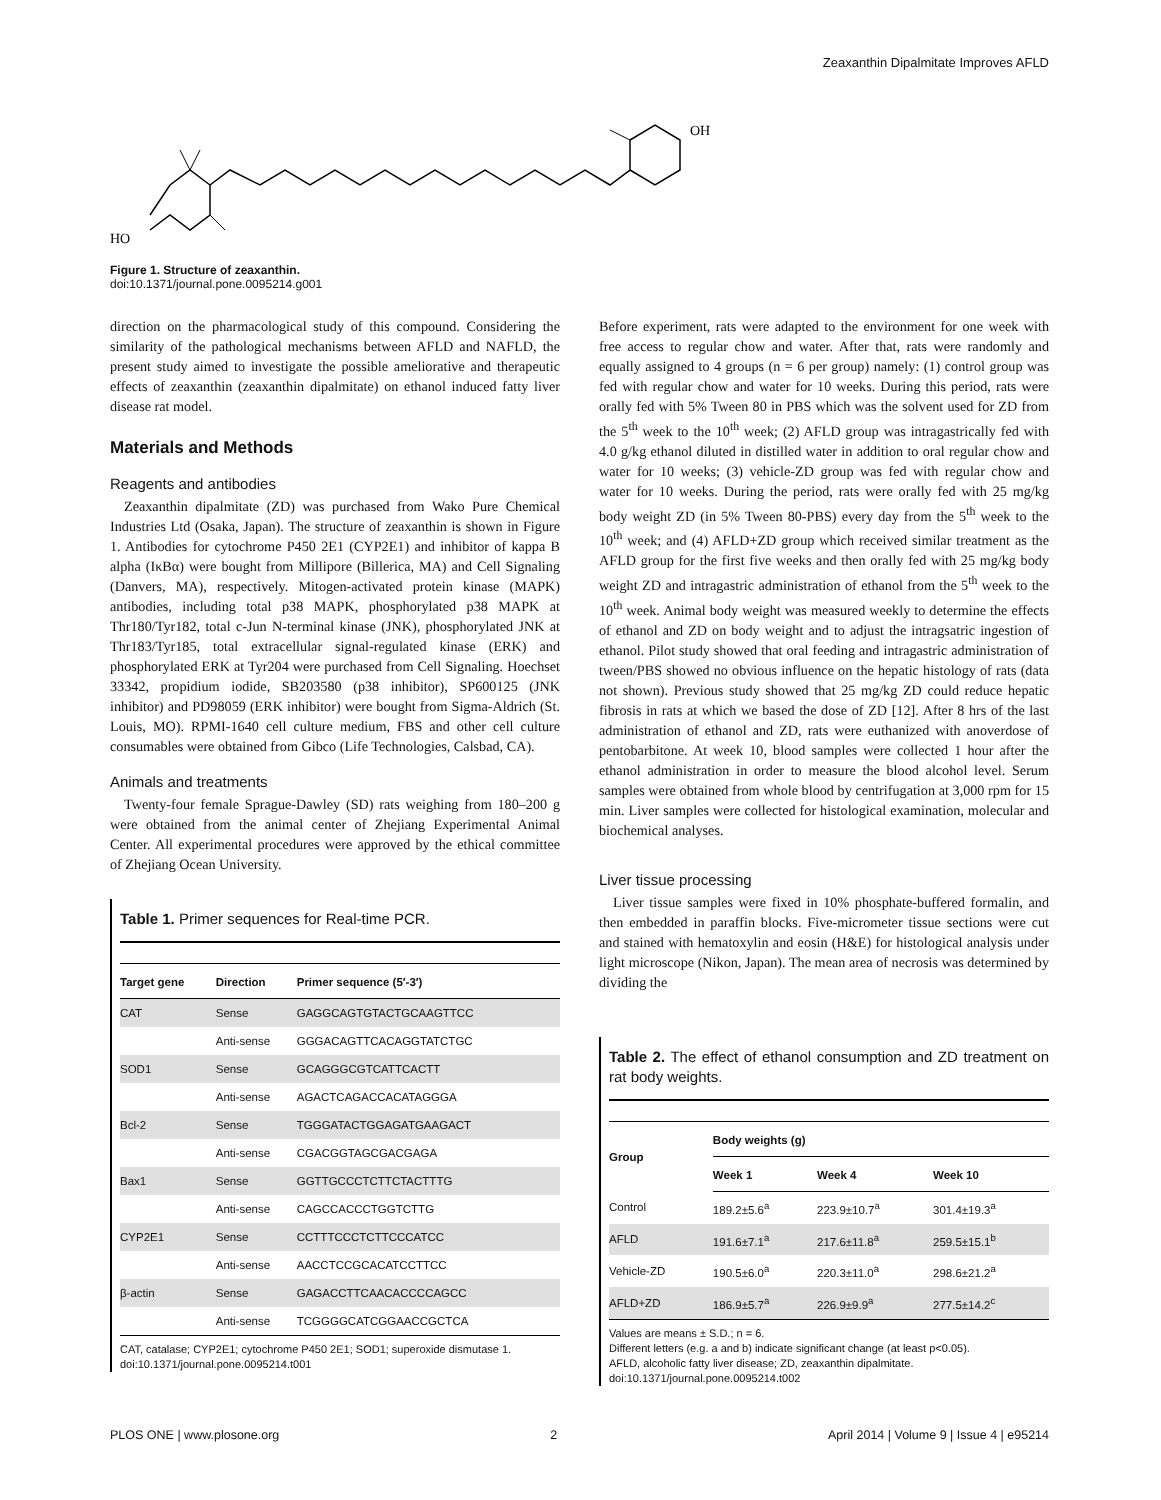Zeaxanthin Dipalmitate Improves AFLD
HO
OH
Figure 1. Structure of zeaxanthin.
doi:10.1371/journal.pone.0095214.g001
direction on the pharmacological study of this compound. Considering the similarity of the pathological mechanisms between AFLD and NAFLD, the present study aimed to investigate the possible ameliorative and therapeutic effects of zeaxanthin (zeaxanthin dipalmitate) on ethanol induced fatty liver disease rat model.
Materials and Methods
Reagents and antibodies
Zeaxanthin dipalmitate (ZD) was purchased from Wako Pure Chemical Industries Ltd (Osaka, Japan). The structure of zeaxanthin is shown in Figure 1. Antibodies for cytochrome P450 2E1 (CYP2E1) and inhibitor of kappa B alpha (IκBα) were bought from Millipore (Billerica, MA) and Cell Signaling (Danvers, MA), respectively. Mitogen-activated protein kinase (MAPK) antibodies, including total p38 MAPK, phosphorylated p38 MAPK at Thr180/Tyr182, total c-Jun N-terminal kinase (JNK), phosphorylated JNK at Thr183/Tyr185, total extracellular signal-regulated kinase (ERK) and phosphorylated ERK at Tyr204 were purchased from Cell Signaling. Hoechset 33342, propidium iodide, SB203580 (p38 inhibitor), SP600125 (JNK inhibitor) and PD98059 (ERK inhibitor) were bought from Sigma-Aldrich (St. Louis, MO). RPMI-1640 cell culture medium, FBS and other cell culture consumables were obtained from Gibco (Life Technologies, Calsbad, CA).
Animals and treatments
Twenty-four female Sprague-Dawley (SD) rats weighing from 180–200 g were obtained from the animal center of Zhejiang Experimental Animal Center. All experimental procedures were approved by the ethical committee of Zhejiang Ocean University.
Table 1. Primer sequences for Real-time PCR.
| Target gene | Direction | Primer sequence (5′-3′) |
| --- | --- | --- |
| CAT | Sense | GAGGCAGTGTACTGCAAGTTCC |
| | Anti-sense | GGGACAGTTCACAGGTATCTGC |
| SOD1 | Sense | GCAGGGCGTCATTCACTT |
| | Anti-sense | AGACTCAGACCACATAGGGA |
| Bcl-2 | Sense | TGGGATACTGGAGATGAAGACT |
| | Anti-sense | CGACGGTAGCGACGAGA |
| Bax1 | Sense | GGTTGCCCTCTTCTACTTTG |
| | Anti-sense | CAGCCACCCTGGTCTTG |
| CYP2E1 | Sense | CCTTTCCCTCTTCCCATCC |
| | Anti-sense | AACCTCCGCACATCCTTCC |
| β-actin | Sense | GAGACCTTCAACACCCCAGCC |
| | Anti-sense | TCGGGGCATCGGAACCGCTCA |
CAT, catalase; CYP2E1; cytochrome P450 2E1; SOD1; superoxide dismutase 1.
doi:10.1371/journal.pone.0095214.t001
Before experiment, rats were adapted to the environment for one week with free access to regular chow and water. After that, rats were randomly and equally assigned to 4 groups (n = 6 per group) namely: (1) control group was fed with regular chow and water for 10 weeks. During this period, rats were orally fed with 5% Tween 80 in PBS which was the solvent used for ZD from the 5<sup>th</sup> week to the 10<sup>th</sup> week; (2) AFLD group was intragastrically fed with 4.0 g/kg ethanol diluted in distilled water in addition to oral regular chow and water for 10 weeks; (3) vehicle-ZD group was fed with regular chow and water for 10 weeks. During the period, rats were orally fed with 25 mg/kg body weight ZD (in 5% Tween 80-PBS) every day from the 5<sup>th</sup> week to the 10<sup>th</sup> week; and (4) AFLD+ZD group which received similar treatment as the AFLD group for the first five weeks and then orally fed with 25 mg/kg body weight ZD and intragastric administration of ethanol from the 5<sup>th</sup> week to the 10<sup>th</sup> week. Animal body weight was measured weekly to determine the effects of ethanol and ZD on body weight and to adjust the intragsatric ingestion of ethanol. Pilot study showed that oral feeding and intragastric administration of tween/PBS showed no obvious influence on the hepatic histology of rats (data not shown). Previous study showed that 25 mg/kg ZD could reduce hepatic fibrosis in rats at which we based the dose of ZD [12]. After 8 hrs of the last administration of ethanol and ZD, rats were euthanized with anoverdose of pentobarbitone. At week 10, blood samples were collected 1 hour after the ethanol administration in order to measure the blood alcohol level. Serum samples were obtained from whole blood by centrifugation at 3,000 rpm for 15 min. Liver samples were collected for histological examination, molecular and biochemical analyses.
Liver tissue processing
Liver tissue samples were fixed in 10% phosphate-buffered formalin, and then embedded in paraffin blocks. Five-micrometer tissue sections were cut and stained with hematoxylin and eosin (H&E) for histological analysis under light microscope (Nikon, Japan). The mean area of necrosis was determined by dividing the
Table 2. The effect of ethanol consumption and ZD treatment on rat body weights.
| Group | Body weights (g) | | |
| --- | --- | --- | --- |
| | Week 1 | Week 4 | Week 10 |
| Control | 189.2±5.6<sup>a</sup> | 223.9±10.7<sup>a</sup> | 301.4±19.3<sup>a</sup> |
| AFLD | 191.6±7.1<sup>a</sup> | 217.6±11.8<sup>a</sup> | 259.5±15.1<sup>b</sup> |
| Vehicle-ZD | 190.5±6.0<sup>a</sup> | 220.3±11.0<sup>a</sup> | 298.6±21.2<sup>a</sup> |
| AFLD+ZD | 186.9±5.7<sup>a</sup> | 226.9±9.9<sup>a</sup> | 277.5±14.2<sup>c</sup> |
Values are means ± S.D.; n = 6.
Different letters (e.g. a and b) indicate significant change (at least p<0.05).
AFLD, alcoholic fatty liver disease; ZD, zeaxanthin dipalmitate.
doi:10.1371/journal.pone.0095214.t002
PLOS ONE | www.plosone.org 2 April 2014 | Volume 9 | Issue 4 | e95214